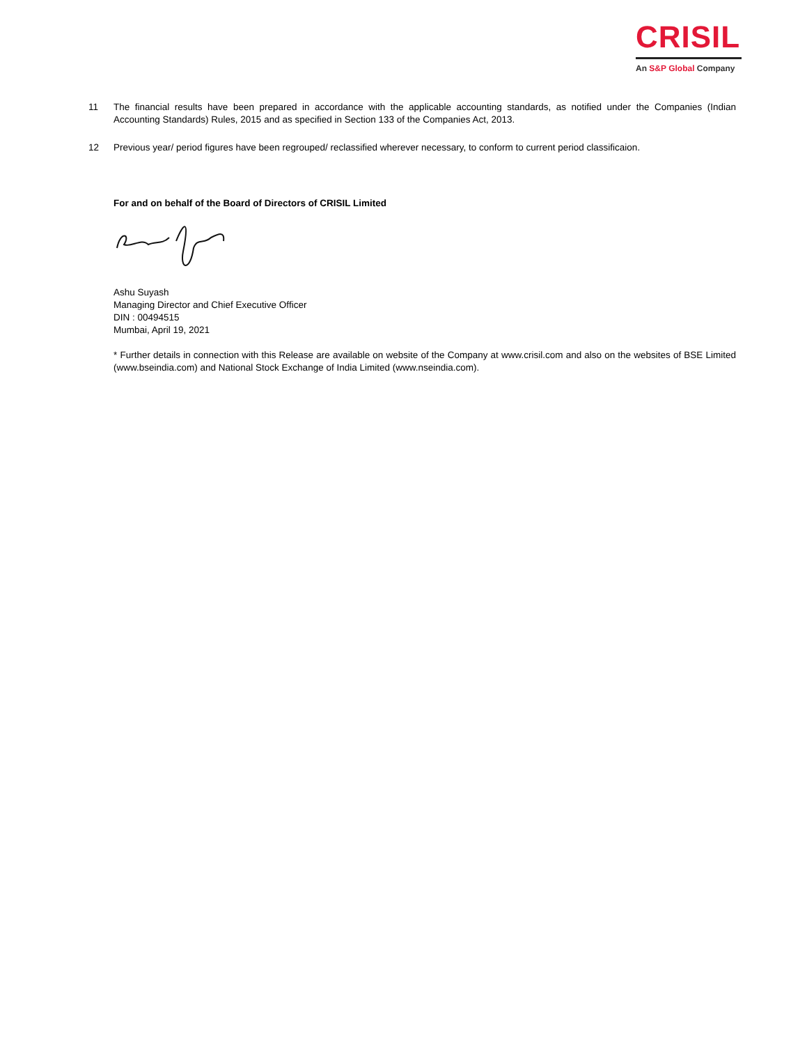CRISIL
An S&P Global Company
11 The financial results have been prepared in accordance with the applicable accounting standards, as notified under the Companies (Indian Accounting Standards) Rules, 2015 and as specified in Section 133 of the Companies Act, 2013.
12 Previous year/ period figures have been regrouped/ reclassified wherever necessary, to conform to current period classificaion.
For and on behalf of the Board of Directors of CRISIL Limited
Ashu Suyash
Managing Director and Chief Executive Officer
DIN : 00494515
Mumbai, April 19, 2021
* Further details in connection with this Release are available on website of the Company at www.crisil.com and also on the websites of BSE Limited (www.bseindia.com) and National Stock Exchange of India Limited (www.nseindia.com).